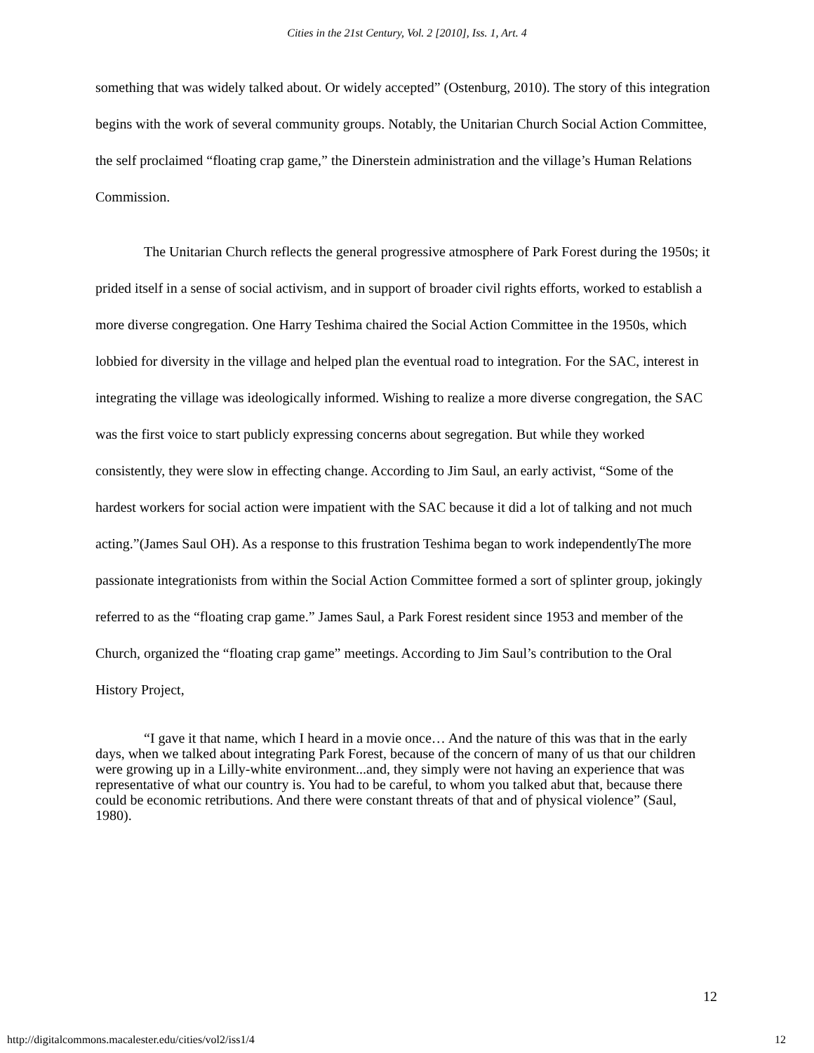Cities in the 21st Century, Vol. 2 [2010], Iss. 1, Art. 4
something that was widely talked about. Or widely accepted” (Ostenburg, 2010). The story of this integration begins with the work of several community groups. Notably, the Unitarian Church Social Action Committee, the self proclaimed “floating crap game,” the Dinerstein administration and the village’s Human Relations Commission.
The Unitarian Church reflects the general progressive atmosphere of Park Forest during the 1950s; it prided itself in a sense of social activism, and in support of broader civil rights efforts, worked to establish a more diverse congregation. One Harry Teshima chaired the Social Action Committee in the 1950s, which lobbied for diversity in the village and helped plan the eventual road to integration. For the SAC, interest in integrating the village was ideologically informed. Wishing to realize a more diverse congregation, the SAC was the first voice to start publicly expressing concerns about segregation. But while they worked consistently, they were slow in effecting change. According to Jim Saul, an early activist, “Some of the hardest workers for social action were impatient with the SAC because it did a lot of talking and not much acting.”(James Saul OH). As a response to this frustration Teshima began to work independentlyThe more passionate integrationists from within the Social Action Committee formed a sort of splinter group, jokingly referred to as the “floating crap game.” James Saul, a Park Forest resident since 1953 and member of the Church, organized the “floating crap game” meetings. According to Jim Saul’s contribution to the Oral History Project,
“I gave it that name, which I heard in a movie once… And the nature of this was that in the early days, when we talked about integrating Park Forest, because of the concern of many of us that our children were growing up in a Lilly-white environment...and, they simply were not having an experience that was representative of what our country is. You had to be careful, to whom you talked abut that, because there could be economic retributions. And there were constant threats of that and of physical violence” (Saul, 1980).
12
http://digitalcommons.macalester.edu/cities/vol2/iss1/4 12